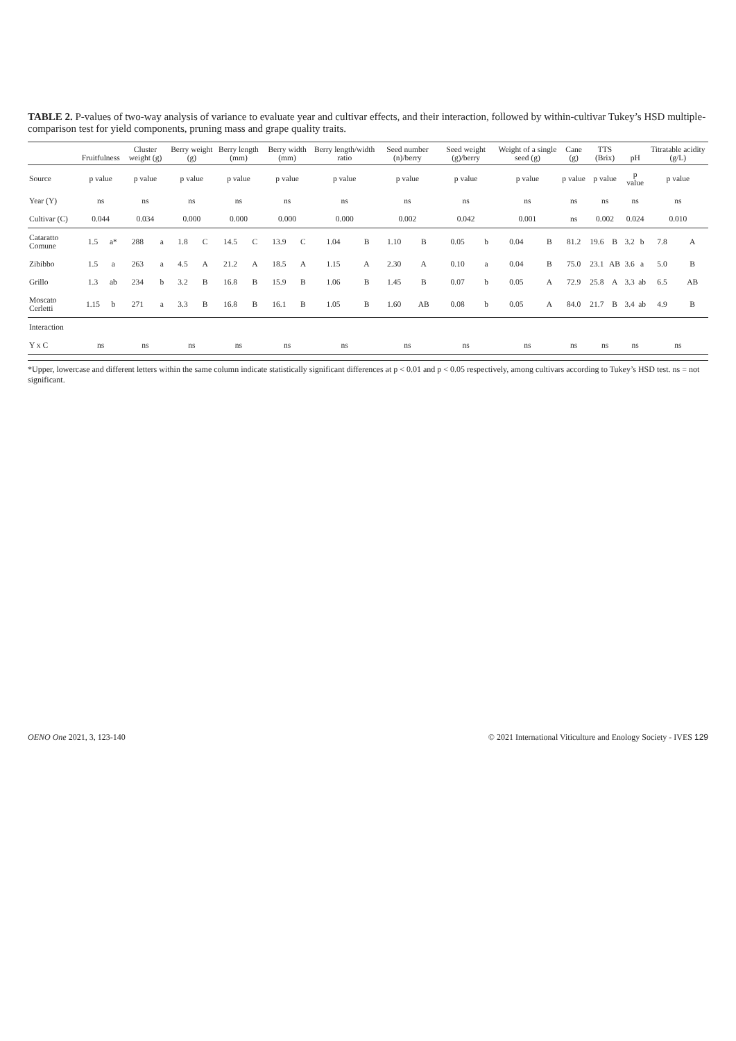TABLE 2. P-values of two-way analysis of variance to evaluate year and cultivar effects, and their interaction, followed by within-cultivar Tukey’s HSD multiple-comparison test for yield components, pruning mass and grape quality traits.
| | Fruitfulness | | Cluster weight (g) | | Berry weight (g) | | Berry length (mm) | | Berry width (mm) | | Berry length/width ratio | | Seed number (n)/berry | | Seed weight (g)/berry | | Weight of a single seed (g) | | Cane (g) | TTS (Brix) | | pH | | Titratable acidity (g/L) | |
| --- | --- | --- | --- | --- | --- | --- | --- | --- | --- | --- | --- | --- | --- | --- | --- | --- | --- | --- | --- | --- | --- | --- | --- | --- | --- |
| Source | p value | | p value | | p value | | p value | | p value | | p value | | p value | | p value | | p value | | p value | p value | | p value | | p value | |
| Year (Y) | ns | | ns | | ns | | ns | | ns | | ns | | ns | | ns | | ns | | ns | ns | | ns | | ns | |
| Cultivar (C) | 0.044 | | 0.034 | | 0.000 | | 0.000 | | 0.000 | | 0.000 | | 0.002 | | 0.042 | | 0.001 | | ns | 0.002 | | 0.024 | | 0.010 | |
| Cataratto Comune | 1.5 | a* | 288 | a | 1.8 | C | 14.5 | C | 13.9 | C | 1.04 | B | 1.10 | B | 0.05 | b | 0.04 | B | 81.2 | 19.6 | B | 3.2 | b | 7.8 | A |
| Zibibbo | 1.5 | a | 263 | a | 4.5 | A | 21.2 | A | 18.5 | A | 1.15 | A | 2.30 | A | 0.10 | a | 0.04 | B | 75.0 | 23.1 | AB | 3.6 | a | 5.0 | B |
| Grillo | 1.3 | ab | 234 | b | 3.2 | B | 16.8 | B | 15.9 | B | 1.06 | B | 1.45 | B | 0.07 | b | 0.05 | A | 72.9 | 25.8 | A | 3.3 | ab | 6.5 | AB |
| Moscato Cerletti | 1.15 | b | 271 | a | 3.3 | B | 16.8 | B | 16.1 | B | 1.05 | B | 1.60 | AB | 0.08 | b | 0.05 | A | 84.0 | 21.7 | B | 3.4 | ab | 4.9 | B |
| Interaction | | | | | | | | | | | | | | | | | | | | | | | | | |
| Y x C | ns | | ns | | ns | | ns | | ns | | ns | | ns | | ns | | ns | | ns | ns | | ns | | ns | |
*Upper, lowercase and different letters within the same column indicate statistically significant differences at p < 0.01 and p < 0.05 respectively, among cultivars according to Tukey’s HSD test. ns = not significant.
OENO One 2021, 3, 123-140 © 2021 International Viticulture and Enology Society - IVES 129